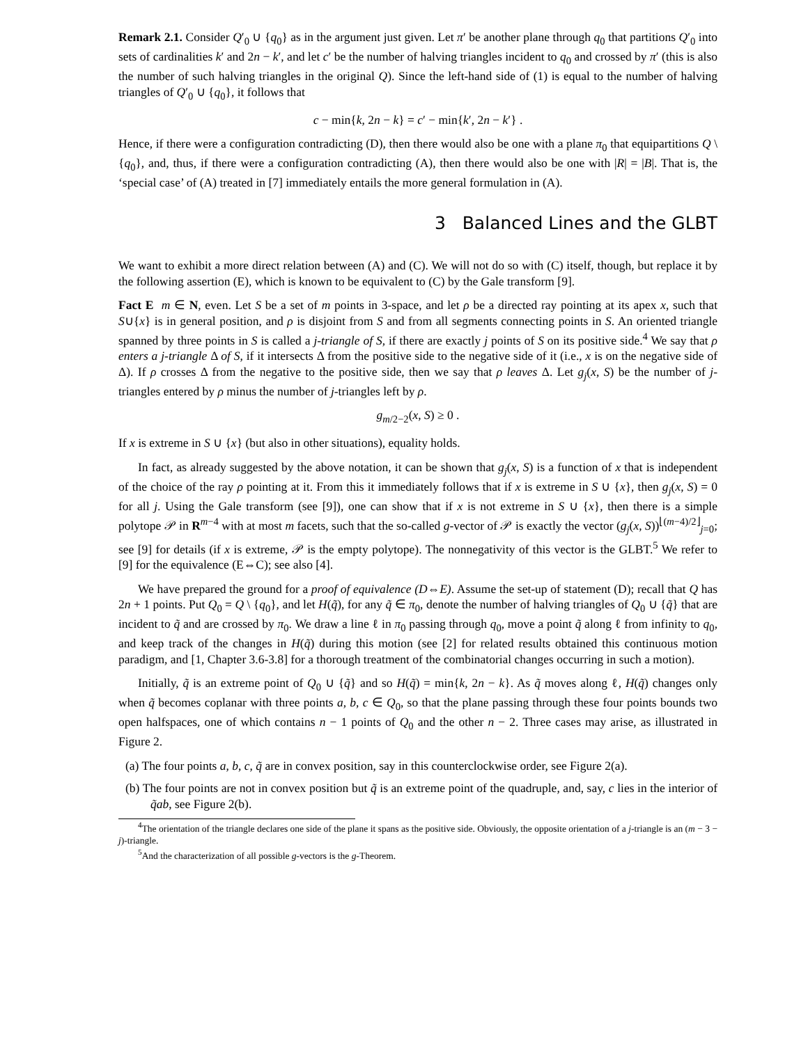Remark 2.1. Consider Q′<sub>0</sub> ∪ {q<sub>0</sub>} as in the argument just given. Let π′ be another plane through q<sub>0</sub> that partitions Q′<sub>0</sub> into sets of cardinalities k′ and 2n − k′, and let c′ be the number of halving triangles incident to q<sub>0</sub> and crossed by π′ (this is also the number of such halving triangles in the original Q). Since the left-hand side of (1) is equal to the number of halving triangles of Q′<sub>0</sub> ∪ {q<sub>0</sub>}, it follows that
c − min{k, 2n − k} = c′ − min{k′, 2n − k′} .
Hence, if there were a configuration contradicting (D), then there would also be one with a plane π<sub>0</sub> that equipartitions Q \ {q<sub>0</sub>}, and, thus, if there were a configuration contradicting (A), then there would also be one with |R| = |B|. That is, the ‘special case’ of (A) treated in [7] immediately entails the more general formulation in (A).
3 Balanced Lines and the GLBT
We want to exhibit a more direct relation between (A) and (C). We will not do so with (C) itself, though, but replace it by the following assertion (E), which is known to be equivalent to (C) by the Gale transform [9].
Fact E m ∈ N, even. Let S be a set of m points in 3-space, and let ρ be a directed ray pointing at its apex x, such that S∪{x} is in general position, and ρ is disjoint from S and from all segments connecting points in S. An oriented triangle spanned by three points in S is called a j-triangle of S, if there are exactly j points of S on its positive side.<sup>4</sup> We say that ρ enters a j-triangle Δ of S, if it intersects Δ from the positive side to the negative side of it (i.e., x is on the negative side of Δ). If ρ crosses Δ from the negative to the positive side, then we say that ρ leaves Δ. Let g<sub>j</sub>(x, S) be the number of j-triangles entered by ρ minus the number of j-triangles left by ρ.
g<sub>m/2−2</sub>(x, S) ≥ 0 .
If x is extreme in S ∪ {x} (but also in other situations), equality holds.
In fact, as already suggested by the above notation, it can be shown that g<sub>j</sub>(x, S) is a function of x that is independent of the choice of the ray ρ pointing at it. From this it immediately follows that if x is extreme in S ∪ {x}, then g<sub>j</sub>(x, S) = 0 for all j. Using the Gale transform (see [9]), one can show that if x is not extreme in S ∪ {x}, then there is a simple polytope 𝒫 in R<sup>m−4</sup> with at most m facets, such that the so-called g-vector of 𝒫 is exactly the vector (g<sub>j</sub>(x, S))<sup>⌊(m−4)/2⌋</sup><sub>j=0</sub>; see [9] for details (if x is extreme, 𝒫 is the empty polytope). The nonnegativity of this vector is the GLBT.<sup>5</sup> We refer to [9] for the equivalence (E⇔C); see also [4].
We have prepared the ground for a proof of equivalence (D⇔E). Assume the set-up of statement (D); recall that Q has 2n + 1 points. Put Q<sub>0</sub> = Q \ {q<sub>0</sub>}, and let H(q̃), for any q̃ ∈ π<sub>0</sub>, denote the number of halving triangles of Q<sub>0</sub> ∪ {q̃} that are incident to q̃ and are crossed by π<sub>0</sub>. We draw a line ℓ in π<sub>0</sub> passing through q<sub>0</sub>, move a point q̃ along ℓ from infinity to q<sub>0</sub>, and keep track of the changes in H(q̃) during this motion (see [2] for related results obtained this continuous motion paradigm, and [1, Chapter 3.6-3.8] for a thorough treatment of the combinatorial changes occurring in such a motion).
Initially, q̃ is an extreme point of Q<sub>0</sub> ∪ {q̃} and so H(q̃) = min{k, 2n − k}. As q̃ moves along ℓ, H(q̃) changes only when q̃ becomes coplanar with three points a, b, c ∈ Q<sub>0</sub>, so that the plane passing through these four points bounds two open halfspaces, one of which contains n − 1 points of Q<sub>0</sub> and the other n − 2. Three cases may arise, as illustrated in Figure 2.
(a) The four points a, b, c, q̃ are in convex position, say in this counterclockwise order, see Figure 2(a).
(b) The four points are not in convex position but q̃ is an extreme point of the quadruple, and, say, c lies in the interior of q̃ab, see Figure 2(b).
<sup>4</sup> The orientation of the triangle declares one side of the plane it spans as the positive side. Obviously, the opposite orientation of a j-triangle is an (m − 3 − j)-triangle.
<sup>5</sup> And the characterization of all possible g-vectors is the g-Theorem.